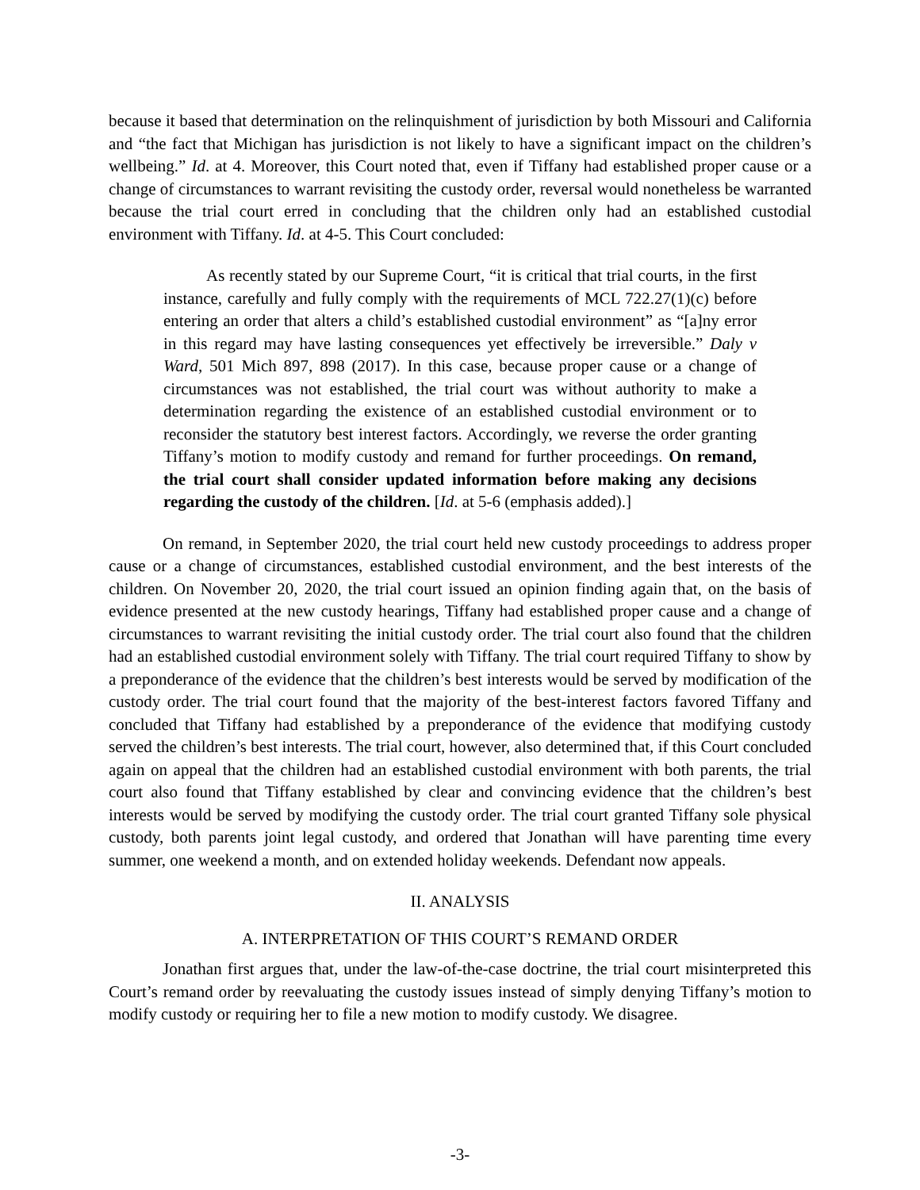because it based that determination on the relinquishment of jurisdiction by both Missouri and California and “the fact that Michigan has jurisdiction is not likely to have a significant impact on the children’s wellbeing.” Id. at 4. Moreover, this Court noted that, even if Tiffany had established proper cause or a change of circumstances to warrant revisiting the custody order, reversal would nonetheless be warranted because the trial court erred in concluding that the children only had an established custodial environment with Tiffany. Id. at 4-5. This Court concluded:
As recently stated by our Supreme Court, “it is critical that trial courts, in the first instance, carefully and fully comply with the requirements of MCL 722.27(1)(c) before entering an order that alters a child’s established custodial environment” as “[a]ny error in this regard may have lasting consequences yet effectively be irreversible.” Daly v Ward, 501 Mich 897, 898 (2017). In this case, because proper cause or a change of circumstances was not established, the trial court was without authority to make a determination regarding the existence of an established custodial environment or to reconsider the statutory best interest factors. Accordingly, we reverse the order granting Tiffany’s motion to modify custody and remand for further proceedings. On remand, the trial court shall consider updated information before making any decisions regarding the custody of the children. [Id. at 5-6 (emphasis added).]
On remand, in September 2020, the trial court held new custody proceedings to address proper cause or a change of circumstances, established custodial environment, and the best interests of the children. On November 20, 2020, the trial court issued an opinion finding again that, on the basis of evidence presented at the new custody hearings, Tiffany had established proper cause and a change of circumstances to warrant revisiting the initial custody order. The trial court also found that the children had an established custodial environment solely with Tiffany. The trial court required Tiffany to show by a preponderance of the evidence that the children’s best interests would be served by modification of the custody order. The trial court found that the majority of the best-interest factors favored Tiffany and concluded that Tiffany had established by a preponderance of the evidence that modifying custody served the children’s best interests. The trial court, however, also determined that, if this Court concluded again on appeal that the children had an established custodial environment with both parents, the trial court also found that Tiffany established by clear and convincing evidence that the children’s best interests would be served by modifying the custody order. The trial court granted Tiffany sole physical custody, both parents joint legal custody, and ordered that Jonathan will have parenting time every summer, one weekend a month, and on extended holiday weekends. Defendant now appeals.
II. ANALYSIS
A. INTERPRETATION OF THIS COURT’S REMAND ORDER
Jonathan first argues that, under the law-of-the-case doctrine, the trial court misinterpreted this Court’s remand order by reevaluating the custody issues instead of simply denying Tiffany’s motion to modify custody or requiring her to file a new motion to modify custody. We disagree.
-3-